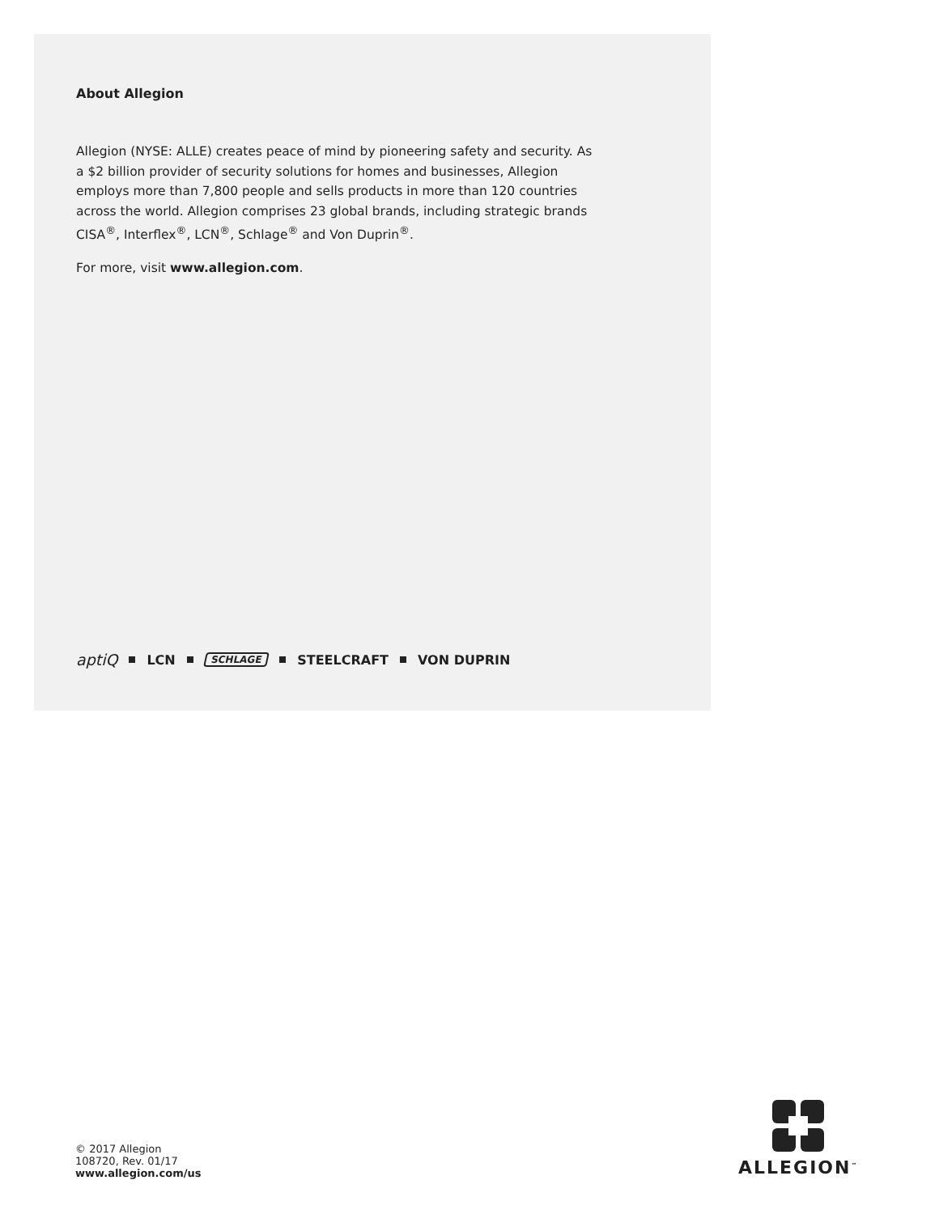About Allegion
Allegion (NYSE: ALLE) creates peace of mind by pioneering safety and security. As a $2 billion provider of security solutions for homes and businesses, Allegion employs more than 7,800 people and sells products in more than 120 countries across the world. Allegion comprises 23 global brands, including strategic brands CISA<sup>®</sup>, Interflex<sup>®</sup>, LCN<sup>®</sup>, Schlage<sup>®</sup> and Von Duprin<sup>®</sup>.
For more, visit www.allegion.com.
aptiQ LCN SCHLAGE STEELCRAFT VON DUPRIN
© 2017 Allegion
108720, Rev. 01/17
www.allegion.com/us
ALLEGION<sup>™</sup>